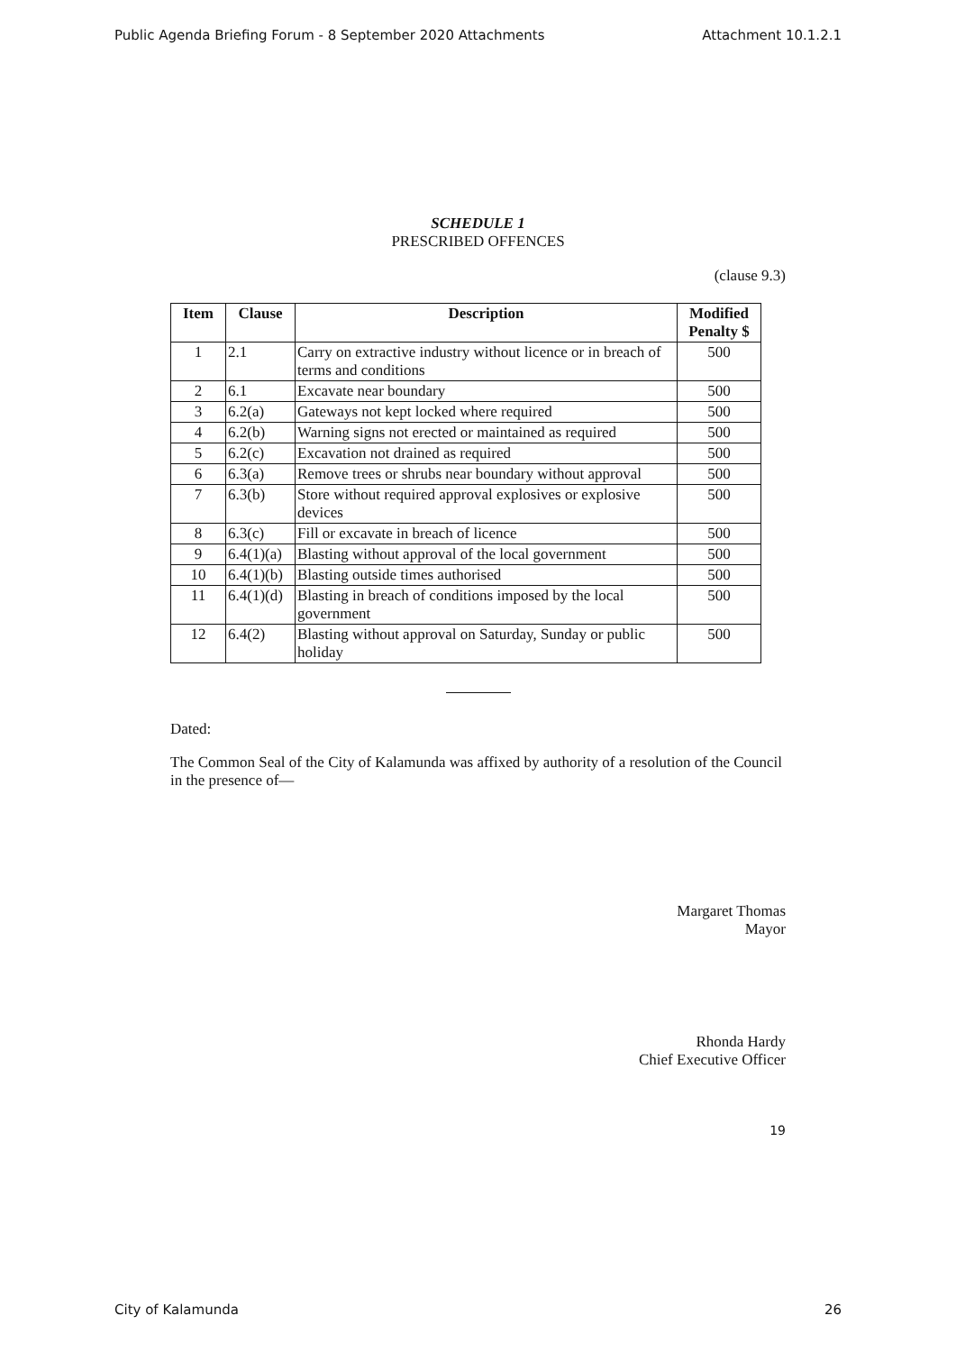Public Agenda Briefing Forum - 8 September 2020 Attachments Attachment 10.1.2.1
SCHEDULE 1
PRESCRIBED OFFENCES
(clause 9.3)
| Item | Clause | Description | Modified Penalty $ |
| --- | --- | --- | --- |
| 1 | 2.1 | Carry on extractive industry without licence or in breach of terms and conditions | 500 |
| 2 | 6.1 | Excavate near boundary | 500 |
| 3 | 6.2(a) | Gateways not kept locked where required | 500 |
| 4 | 6.2(b) | Warning signs not erected or maintained as required | 500 |
| 5 | 6.2(c) | Excavation not drained as required | 500 |
| 6 | 6.3(a) | Remove trees or shrubs near boundary without approval | 500 |
| 7 | 6.3(b) | Store without required approval explosives or explosive devices | 500 |
| 8 | 6.3(c) | Fill or excavate in breach of licence | 500 |
| 9 | 6.4(1)(a) | Blasting without approval of the local government | 500 |
| 10 | 6.4(1)(b) | Blasting outside times authorised | 500 |
| 11 | 6.4(1)(d) | Blasting in breach of conditions imposed by the local government | 500 |
| 12 | 6.4(2) | Blasting without approval on Saturday, Sunday or public holiday | 500 |
Dated:
The Common Seal of the City of Kalamunda was affixed by authority of a resolution of the Council in the presence of—
Margaret Thomas
Mayor
Rhonda Hardy
Chief Executive Officer
19
City of Kalamunda 26